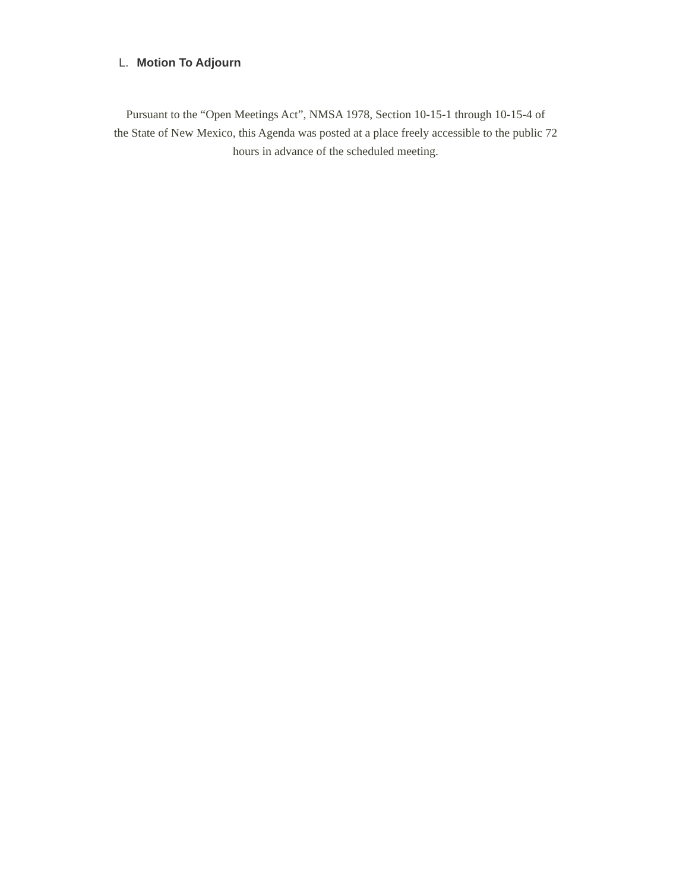L. Motion To Adjourn
Pursuant to the “Open Meetings Act”, NMSA 1978, Section 10-15-1 through 10-15-4 of
the State of New Mexico, this Agenda was posted at a place freely accessible to the public 72
hours in advance of the scheduled meeting.